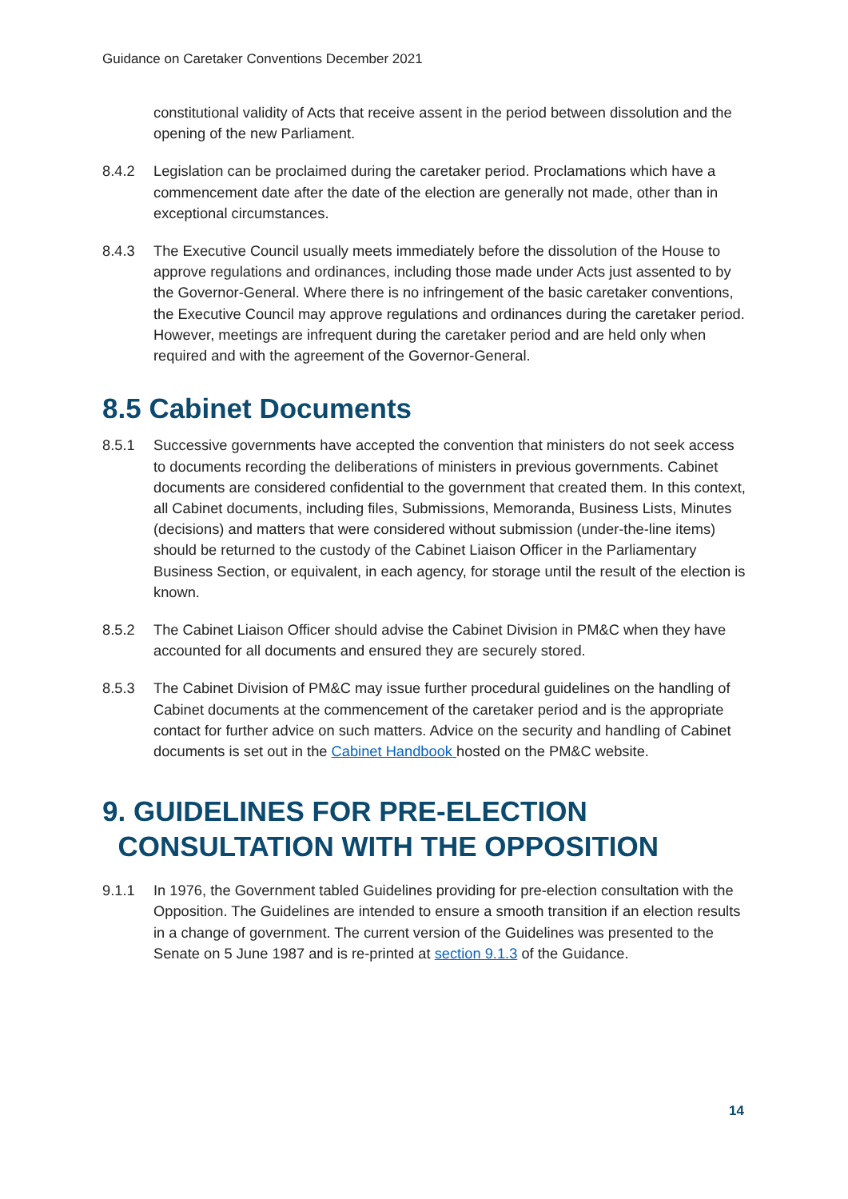Guidance on Caretaker Conventions December 2021
constitutional validity of Acts that receive assent in the period between dissolution and the opening of the new Parliament.
8.4.2 Legislation can be proclaimed during the caretaker period. Proclamations which have a commencement date after the date of the election are generally not made, other than in exceptional circumstances.
8.4.3 The Executive Council usually meets immediately before the dissolution of the House to approve regulations and ordinances, including those made under Acts just assented to by the Governor-General. Where there is no infringement of the basic caretaker conventions, the Executive Council may approve regulations and ordinances during the caretaker period. However, meetings are infrequent during the caretaker period and are held only when required and with the agreement of the Governor-General.
8.5 Cabinet Documents
8.5.1 Successive governments have accepted the convention that ministers do not seek access to documents recording the deliberations of ministers in previous governments. Cabinet documents are considered confidential to the government that created them. In this context, all Cabinet documents, including files, Submissions, Memoranda, Business Lists, Minutes (decisions) and matters that were considered without submission (under-the-line items) should be returned to the custody of the Cabinet Liaison Officer in the Parliamentary Business Section, or equivalent, in each agency, for storage until the result of the election is known.
8.5.2 The Cabinet Liaison Officer should advise the Cabinet Division in PM&C when they have accounted for all documents and ensured they are securely stored.
8.5.3 The Cabinet Division of PM&C may issue further procedural guidelines on the handling of Cabinet documents at the commencement of the caretaker period and is the appropriate contact for further advice on such matters. Advice on the security and handling of Cabinet documents is set out in the Cabinet Handbook hosted on the PM&C website.
9. GUIDELINES FOR PRE-ELECTION
CONSULTATION WITH THE OPPOSITION
9.1.1 In 1976, the Government tabled Guidelines providing for pre-election consultation with the Opposition. The Guidelines are intended to ensure a smooth transition if an election results in a change of government. The current version of the Guidelines was presented to the Senate on 5 June 1987 and is re-printed at section 9.1.3 of the Guidance.
14